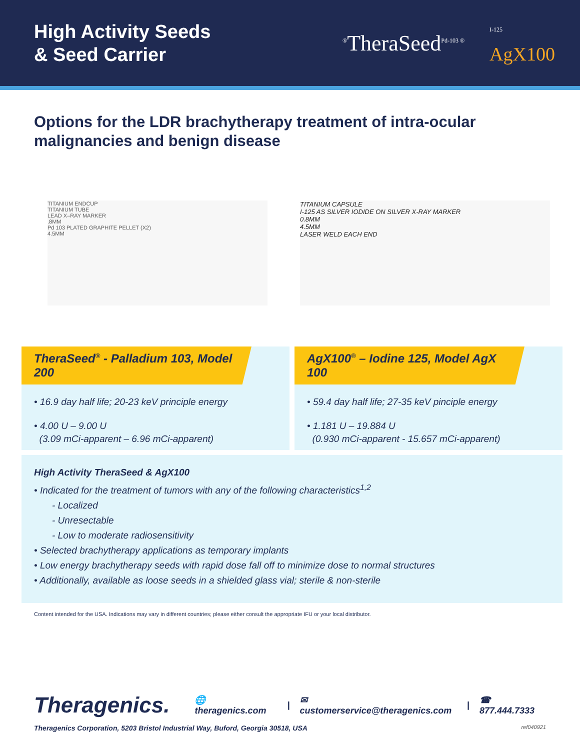High Activity Seeds
& Seed Carrier
<sup>®</sup>TheraSeed<sup>Pd-103 ®</sup>
<sup>I-125</sup>
AgX100
Options for the LDR brachytherapy treatment of intra-ocular malignancies and benign disease
TITANIUM ENDCUP
TITANIUM TUBE
LEAD X–RAY MARKER
.8MM
Pd 103 PLATED GRAPHITE PELLET (X2)
4.5MM
TITANIUM CAPSULE
I-125 AS SILVER IODIDE ON SILVER X-RAY MARKER
0.8MM
4.5MM
LASER WELD EACH END
TheraSeed<sup>®</sup> - Palladium 103, Model 200
• 16.9 day half life; 20-23 keV principle energy
• 4.00 U – 9.00 U
(3.09 mCi-apparent – 6.96 mCi-apparent)
AgX100<sup>®</sup> – Iodine 125, Model AgX 100
• 59.4 day half life; 27-35 keV pinciple energy
• 1.181 U – 19.884 U
(0.930 mCi-apparent - 15.657 mCi-apparent)
High Activity TheraSeed & AgX100
• Indicated for the treatment of tumors with any of the following characteristics<sup>1,2</sup>
- Localized
- Unresectable
- Low to moderate radiosensitivity
• Selected brachytherapy applications as temporary implants
• Low energy brachytherapy seeds with rapid dose fall off to minimize dose to normal structures
• Additionally, available as loose seeds in a shielded glass vial; sterile & non-sterile
Content intended for the USA. Indications may vary in different countries; please either consult the appropriate IFU or your local distributor.
Theragenics. 🌐 theragenics.com | ✉ customerservice@theragenics.com | ☎ 877.444.7333
Theragenics Corporation, 5203 Bristol Industrial Way, Buford, Georgia 30518, USA ref040921